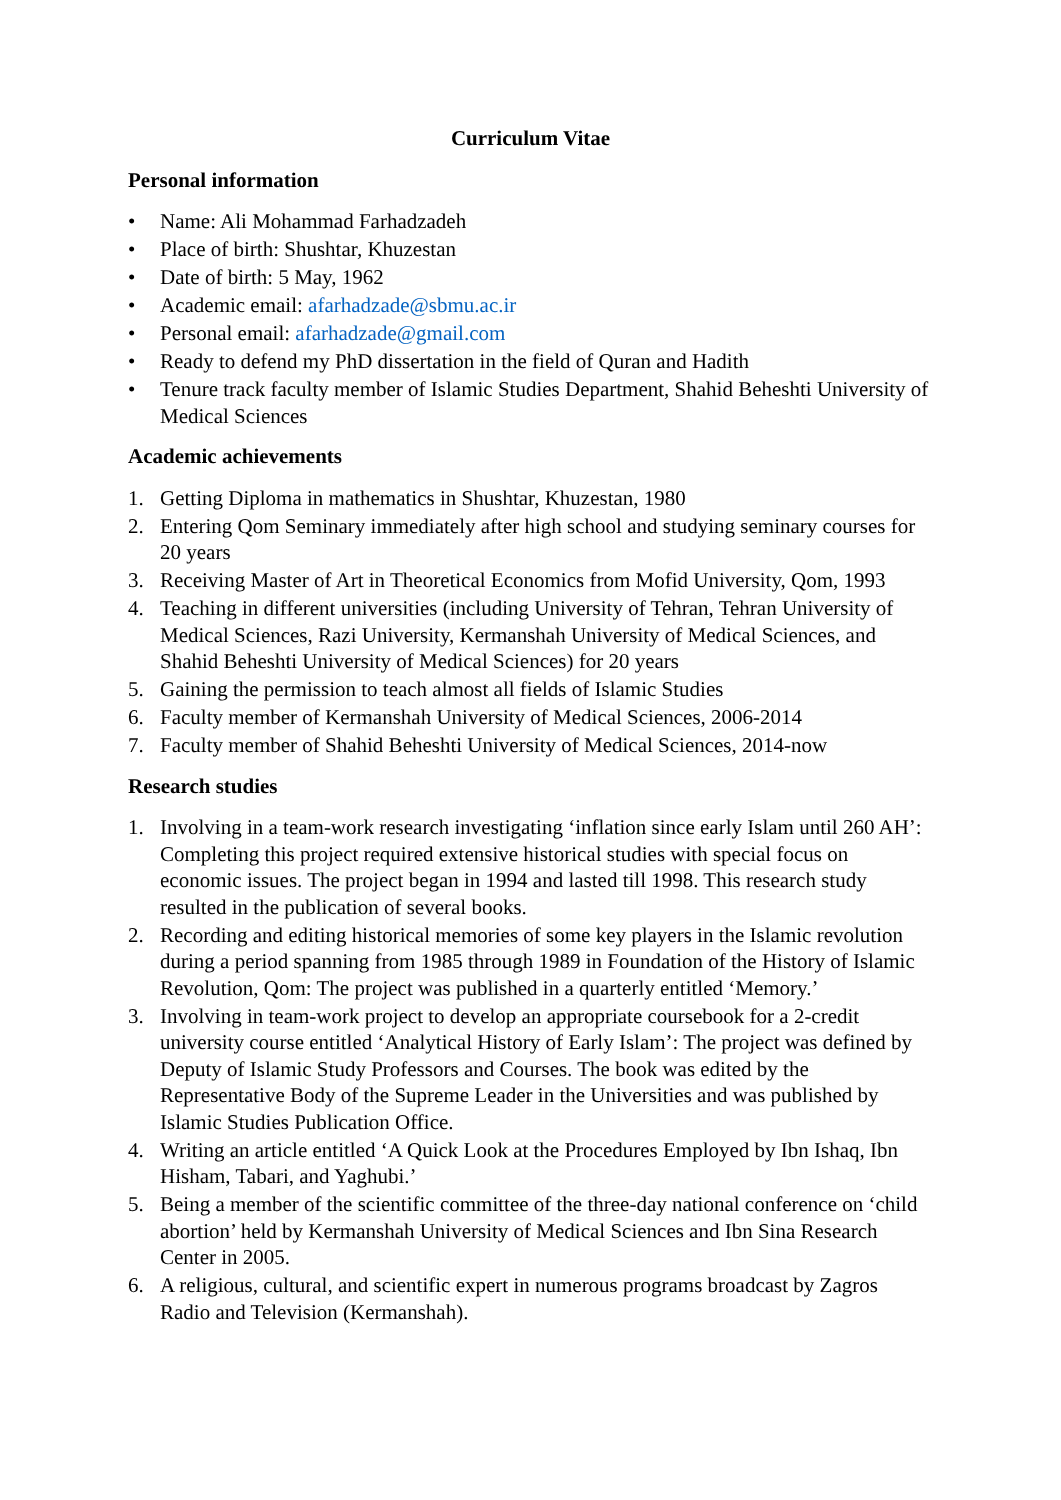Curriculum Vitae
Personal information
• Name: Ali Mohammad Farhadzadeh
• Place of birth: Shushtar, Khuzestan
• Date of birth: 5 May, 1962
• Academic email: afarhadzade@sbmu.ac.ir
• Personal email: afarhadzade@gmail.com
• Ready to defend my PhD dissertation in the field of Quran and Hadith
• Tenure track faculty member of Islamic Studies Department, Shahid Beheshti University of Medical Sciences
Academic achievements
1. Getting Diploma in mathematics in Shushtar, Khuzestan, 1980
2. Entering Qom Seminary immediately after high school and studying seminary courses for 20 years
3. Receiving Master of Art in Theoretical Economics from Mofid University, Qom, 1993
4. Teaching in different universities (including University of Tehran, Tehran University of Medical Sciences, Razi University, Kermanshah University of Medical Sciences, and Shahid Beheshti University of Medical Sciences) for 20 years
5. Gaining the permission to teach almost all fields of Islamic Studies
6. Faculty member of Kermanshah University of Medical Sciences, 2006-2014
7. Faculty member of Shahid Beheshti University of Medical Sciences, 2014-now
Research studies
1. Involving in a team-work research investigating ‘inflation since early Islam until 260 AH’: Completing this project required extensive historical studies with special focus on economic issues. The project began in 1994 and lasted till 1998. This research study resulted in the publication of several books.
2. Recording and editing historical memories of some key players in the Islamic revolution during a period spanning from 1985 through 1989 in Foundation of the History of Islamic Revolution, Qom: The project was published in a quarterly entitled ‘Memory.’
3. Involving in team-work project to develop an appropriate coursebook for a 2-credit university course entitled ‘Analytical History of Early Islam’: The project was defined by Deputy of Islamic Study Professors and Courses. The book was edited by the Representative Body of the Supreme Leader in the Universities and was published by Islamic Studies Publication Office.
4. Writing an article entitled ‘A Quick Look at the Procedures Employed by Ibn Ishaq, Ibn Hisham, Tabari, and Yaghubi.’
5. Being a member of the scientific committee of the three-day national conference on ‘child abortion’ held by Kermanshah University of Medical Sciences and Ibn Sina Research Center in 2005.
6. A religious, cultural, and scientific expert in numerous programs broadcast by Zagros Radio and Television (Kermanshah).